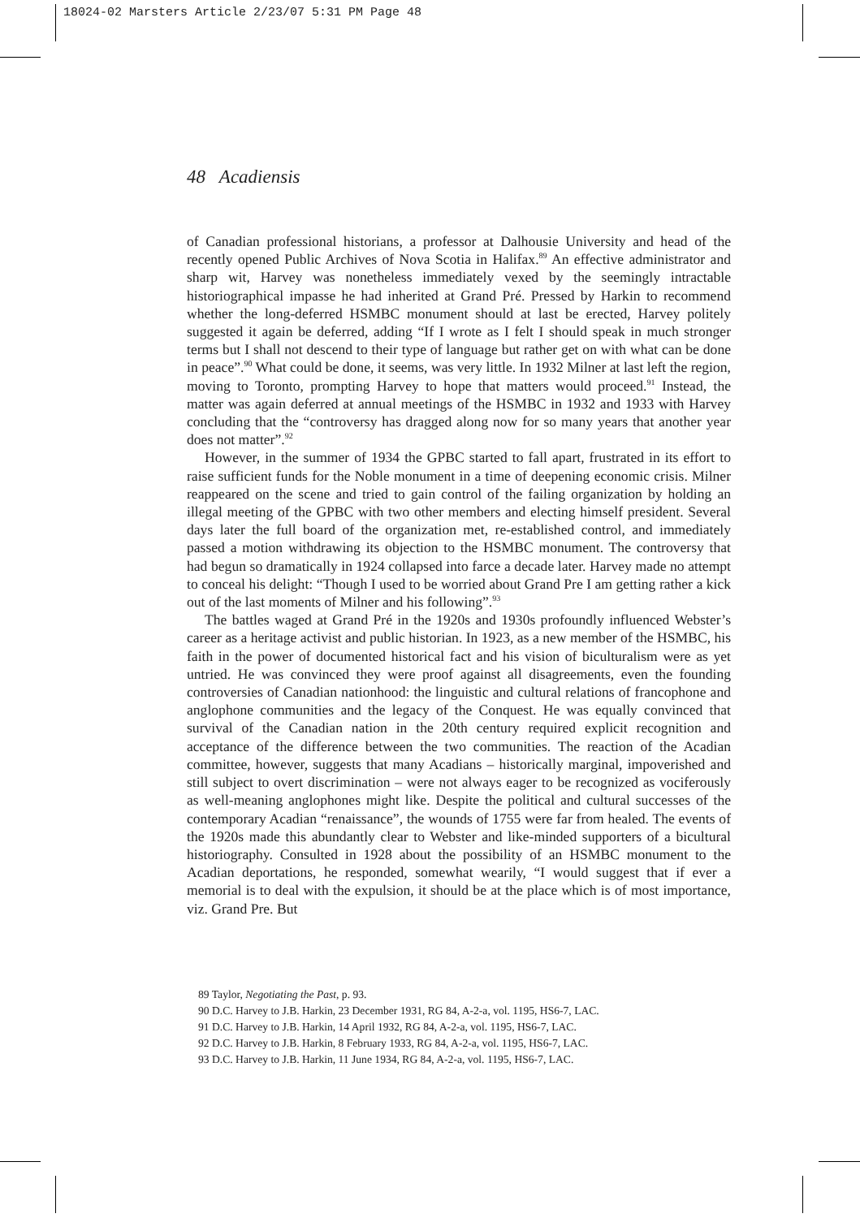18024-02 Marsters Article 2/23/07 5:31 PM Page 48
48 Acadiensis
of Canadian professional historians, a professor at Dalhousie University and head of the recently opened Public Archives of Nova Scotia in Halifax.<sup>89</sup> An effective administrator and sharp wit, Harvey was nonetheless immediately vexed by the seemingly intractable historiographical impasse he had inherited at Grand Pré. Pressed by Harkin to recommend whether the long-deferred HSMBC monument should at last be erected, Harvey politely suggested it again be deferred, adding “If I wrote as I felt I should speak in much stronger terms but I shall not descend to their type of language but rather get on with what can be done in peace”.<sup>90</sup> What could be done, it seems, was very little. In 1932 Milner at last left the region, moving to Toronto, prompting Harvey to hope that matters would proceed.<sup>91</sup> Instead, the matter was again deferred at annual meetings of the HSMBC in 1932 and 1933 with Harvey concluding that the “controversy has dragged along now for so many years that another year does not matter”.<sup>92</sup>
However, in the summer of 1934 the GPBC started to fall apart, frustrated in its effort to raise sufficient funds for the Noble monument in a time of deepening economic crisis. Milner reappeared on the scene and tried to gain control of the failing organization by holding an illegal meeting of the GPBC with two other members and electing himself president. Several days later the full board of the organization met, re-established control, and immediately passed a motion withdrawing its objection to the HSMBC monument. The controversy that had begun so dramatically in 1924 collapsed into farce a decade later. Harvey made no attempt to conceal his delight: “Though I used to be worried about Grand Pre I am getting rather a kick out of the last moments of Milner and his following”.<sup>93</sup>
The battles waged at Grand Pré in the 1920s and 1930s profoundly influenced Webster’s career as a heritage activist and public historian. In 1923, as a new member of the HSMBC, his faith in the power of documented historical fact and his vision of biculturalism were as yet untried. He was convinced they were proof against all disagreements, even the founding controversies of Canadian nationhood: the linguistic and cultural relations of francophone and anglophone communities and the legacy of the Conquest. He was equally convinced that survival of the Canadian nation in the 20th century required explicit recognition and acceptance of the difference between the two communities. The reaction of the Acadian committee, however, suggests that many Acadians – historically marginal, impoverished and still subject to overt discrimination – were not always eager to be recognized as vociferously as well-meaning anglophones might like. Despite the political and cultural successes of the contemporary Acadian “renaissance”, the wounds of 1755 were far from healed. The events of the 1920s made this abundantly clear to Webster and like-minded supporters of a bicultural historiography. Consulted in 1928 about the possibility of an HSMBC monument to the Acadian deportations, he responded, somewhat wearily, “I would suggest that if ever a memorial is to deal with the expulsion, it should be at the place which is of most importance, viz. Grand Pre. But
89 Taylor, Negotiating the Past, p. 93.
90 D.C. Harvey to J.B. Harkin, 23 December 1931, RG 84, A-2-a, vol. 1195, HS6-7, LAC.
91 D.C. Harvey to J.B. Harkin, 14 April 1932, RG 84, A-2-a, vol. 1195, HS6-7, LAC.
92 D.C. Harvey to J.B. Harkin, 8 February 1933, RG 84, A-2-a, vol. 1195, HS6-7, LAC.
93 D.C. Harvey to J.B. Harkin, 11 June 1934, RG 84, A-2-a, vol. 1195, HS6-7, LAC.